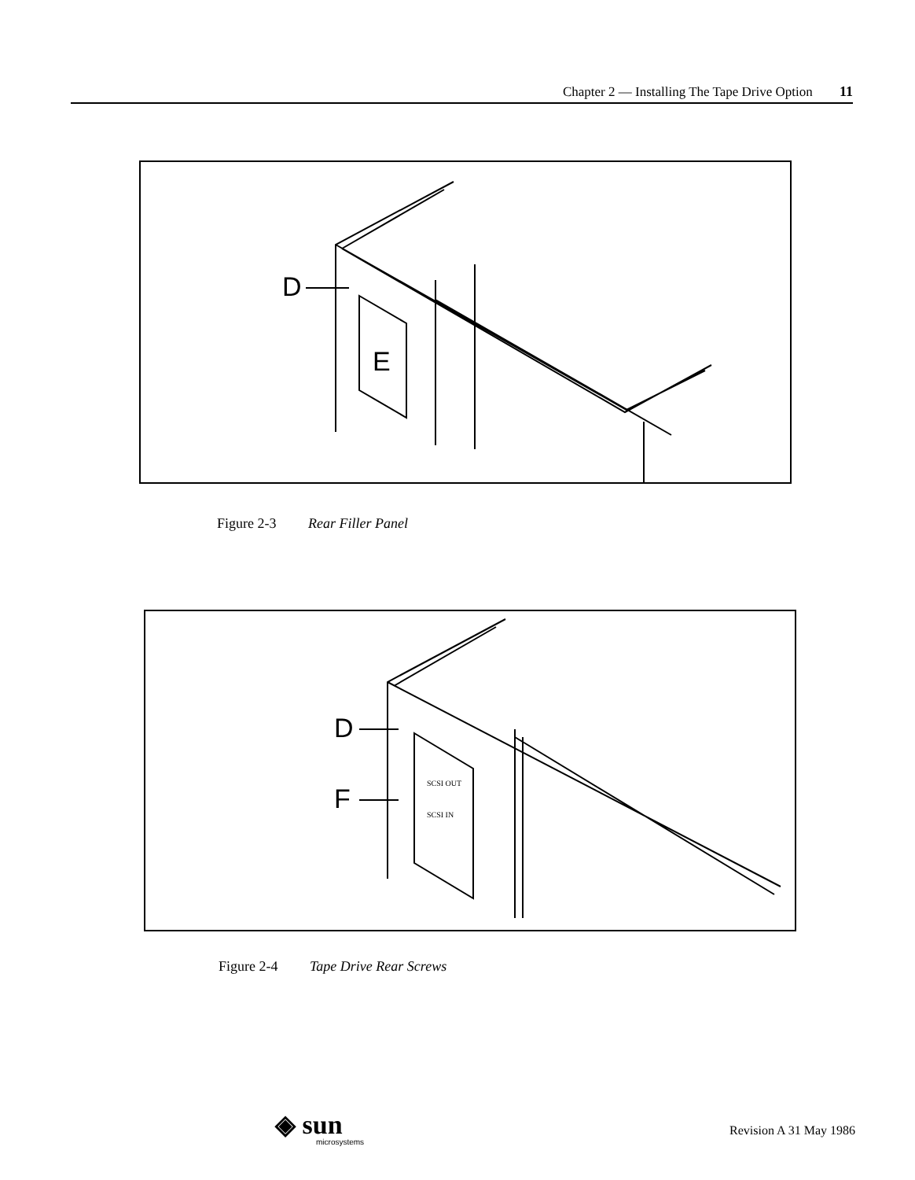Chapter 2 — Installing The Tape Drive Option 11
D
E
Figure 2-3 Rear Filler Panel
D
F
SCSI OUT
SCSI IN
Figure 2-4 Tape Drive Rear Screws
◈ sun
microsystems
Revision A 31 May 1986